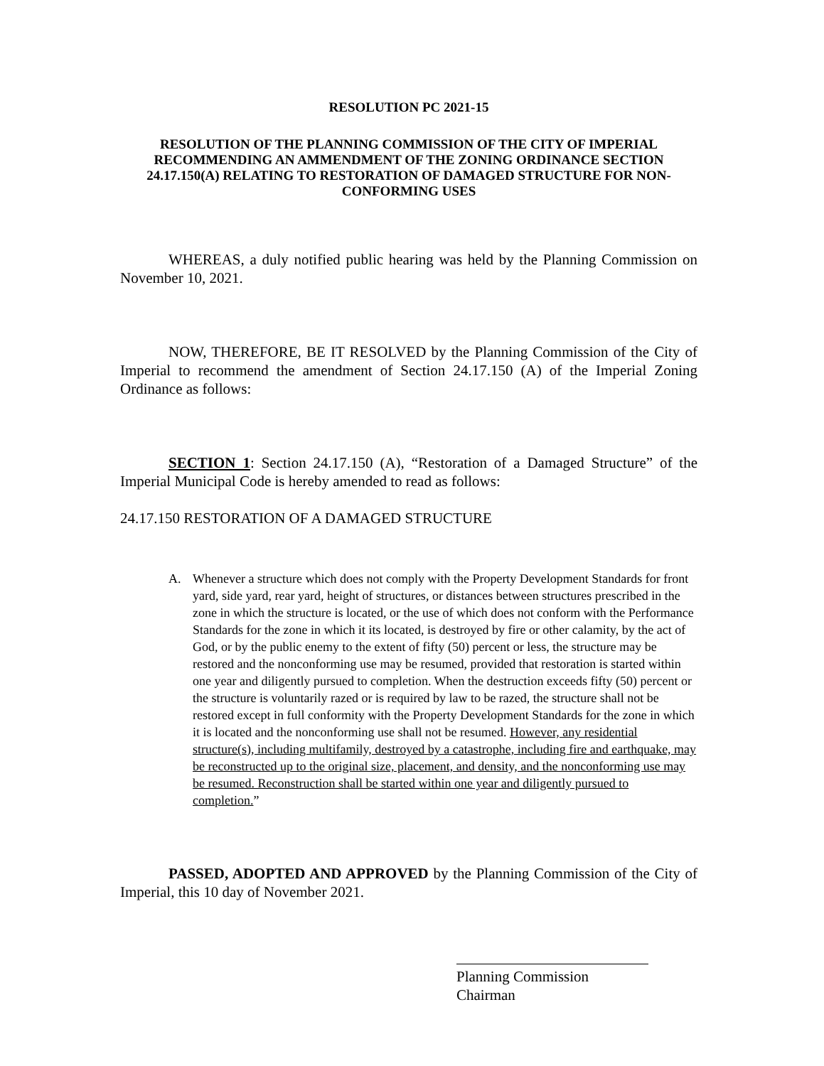RESOLUTION PC 2021-15
RESOLUTION OF THE PLANNING COMMISSION OF THE CITY OF IMPERIAL RECOMMENDING AN AMMENDMENT OF THE ZONING ORDINANCE SECTION 24.17.150(A) RELATING TO RESTORATION OF DAMAGED STRUCTURE FOR NON-CONFORMING USES
WHEREAS, a duly notified public hearing was held by the Planning Commission on November 10, 2021.
NOW, THEREFORE, BE IT RESOLVED by the Planning Commission of the City of Imperial to recommend the amendment of Section 24.17.150 (A) of the Imperial Zoning Ordinance as follows:
SECTION 1: Section 24.17.150 (A), “Restoration of a Damaged Structure” of the Imperial Municipal Code is hereby amended to read as follows:
24.17.150 RESTORATION OF A DAMAGED STRUCTURE
A. Whenever a structure which does not comply with the Property Development Standards for front yard, side yard, rear yard, height of structures, or distances between structures prescribed in the zone in which the structure is located, or the use of which does not conform with the Performance Standards for the zone in which it its located, is destroyed by fire or other calamity, by the act of God, or by the public enemy to the extent of fifty (50) percent or less, the structure may be restored and the nonconforming use may be resumed, provided that restoration is started within one year and diligently pursued to completion. When the destruction exceeds fifty (50) percent or the structure is voluntarily razed or is required by law to be razed, the structure shall not be restored except in full conformity with the Property Development Standards for the zone in which it is located and the nonconforming use shall not be resumed. However, any residential structure(s), including multifamily, destroyed by a catastrophe, including fire and earthquake, may be reconstructed up to the original size, placement, and density, and the nonconforming use may be resumed. Reconstruction shall be started within one year and diligently pursued to completion.”
PASSED, ADOPTED AND APPROVED by the Planning Commission of the City of Imperial, this 10 day of November 2021.
Planning Commission Chairman